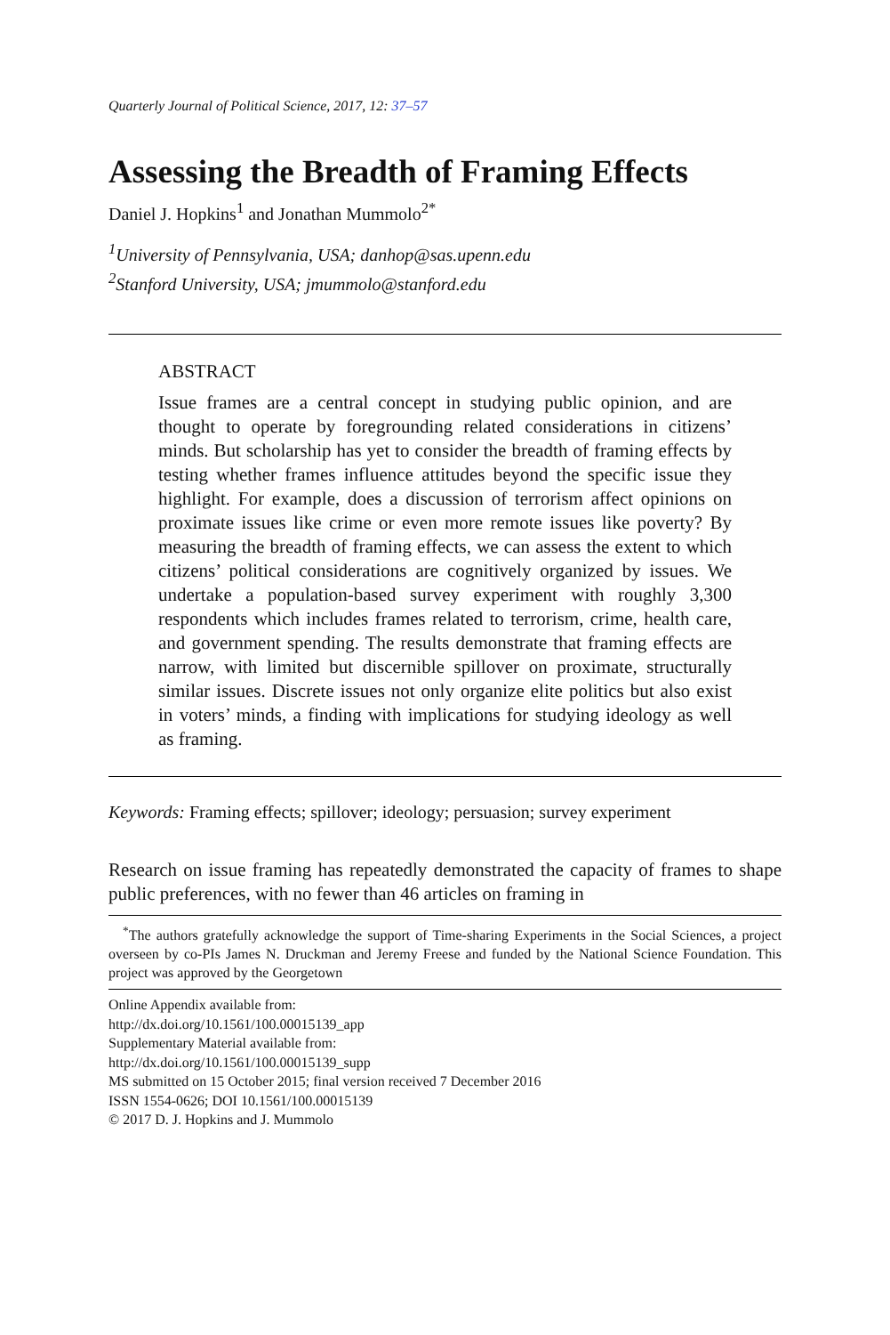Quarterly Journal of Political Science, 2017, 12: 37–57
Assessing the Breadth of Framing Effects
Daniel J. Hopkins<sup>1</sup> and Jonathan Mummolo<sup>2*</sup>
<sup>1</sup> University of Pennsylvania, USA; danhop@sas.upenn.edu
<sup>2</sup> Stanford University, USA; jmummolo@stanford.edu
ABSTRACT
Issue frames are a central concept in studying public opinion, and are thought to operate by foregrounding related considerations in citizens’ minds. But scholarship has yet to consider the breadth of framing effects by testing whether frames influence attitudes beyond the specific issue they highlight. For example, does a discussion of terrorism affect opinions on proximate issues like crime or even more remote issues like poverty? By measuring the breadth of framing effects, we can assess the extent to which citizens’ political considerations are cognitively organized by issues. We undertake a population-based survey experiment with roughly 3,300 respondents which includes frames related to terrorism, crime, health care, and government spending. The results demonstrate that framing effects are narrow, with limited but discernible spillover on proximate, structurally similar issues. Discrete issues not only organize elite politics but also exist in voters’ minds, a finding with implications for studying ideology as well as framing.
Keywords: Framing effects; spillover; ideology; persuasion; survey experiment
Research on issue framing has repeatedly demonstrated the capacity of frames to shape public preferences, with no fewer than 46 articles on framing in
<sup>*</sup> The authors gratefully acknowledge the support of Time-sharing Experiments in the Social Sciences, a project overseen by co-PIs James N. Druckman and Jeremy Freese and funded by the National Science Foundation. This project was approved by the Georgetown
Online Appendix available from:
http://dx.doi.org/10.1561/100.00015139_app
Supplementary Material available from:
http://dx.doi.org/10.1561/100.00015139_supp
MS submitted on 15 October 2015; final version received 7 December 2016
ISSN 1554-0626; DOI 10.1561/100.00015139
© 2017 D. J. Hopkins and J. Mummolo